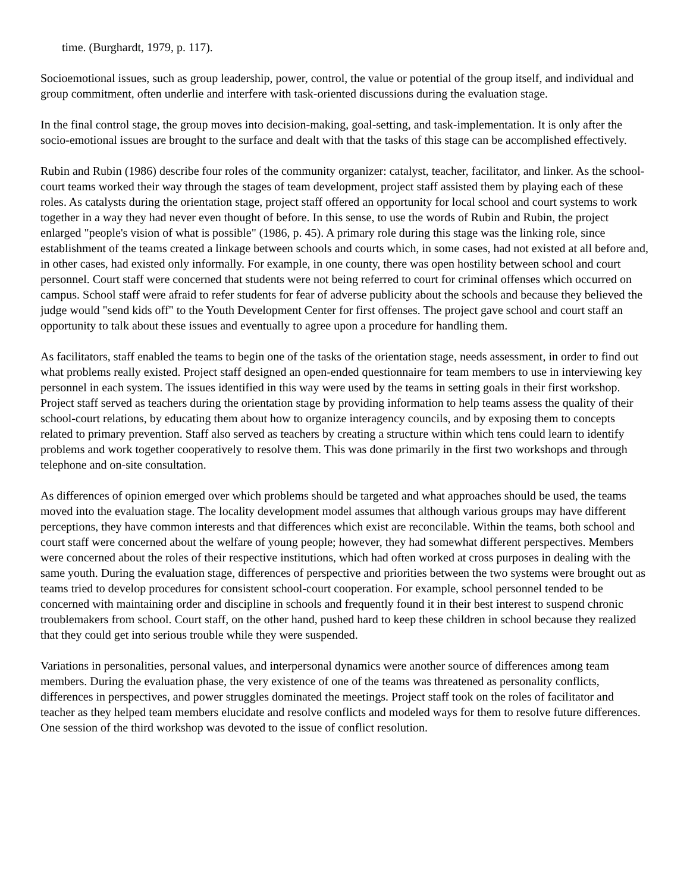time. (Burghardt, 1979, p. 117).
Socioemotional issues, such as group leadership, power, control, the value or potential of the group itself, and individual and group commitment, often underlie and interfere with task-oriented discussions during the evaluation stage.
In the final control stage, the group moves into decision-making, goal-setting, and task-implementation. It is only after the socio-emotional issues are brought to the surface and dealt with that the tasks of this stage can be accomplished effectively.
Rubin and Rubin (1986) describe four roles of the community organizer: catalyst, teacher, facilitator, and linker. As the school-court teams worked their way through the stages of team development, project staff assisted them by playing each of these roles. As catalysts during the orientation stage, project staff offered an opportunity for local school and court systems to work together in a way they had never even thought of before. In this sense, to use the words of Rubin and Rubin, the project enlarged "people's vision of what is possible" (1986, p. 45). A primary role during this stage was the linking role, since establishment of the teams created a linkage between schools and courts which, in some cases, had not existed at all before and, in other cases, had existed only informally. For example, in one county, there was open hostility between school and court personnel. Court staff were concerned that students were not being referred to court for criminal offenses which occurred on campus. School staff were afraid to refer students for fear of adverse publicity about the schools and because they believed the judge would "send kids off" to the Youth Development Center for first offenses. The project gave school and court staff an opportunity to talk about these issues and eventually to agree upon a procedure for handling them.
As facilitators, staff enabled the teams to begin one of the tasks of the orientation stage, needs assessment, in order to find out what problems really existed. Project staff designed an open-ended questionnaire for team members to use in interviewing key personnel in each system. The issues identified in this way were used by the teams in setting goals in their first workshop. Project staff served as teachers during the orientation stage by providing information to help teams assess the quality of their school-court relations, by educating them about how to organize interagency councils, and by exposing them to concepts related to primary prevention. Staff also served as teachers by creating a structure within which tens could learn to identify problems and work together cooperatively to resolve them. This was done primarily in the first two workshops and through telephone and on-site consultation.
As differences of opinion emerged over which problems should be targeted and what approaches should be used, the teams moved into the evaluation stage. The locality development model assumes that although various groups may have different perceptions, they have common interests and that differences which exist are reconcilable. Within the teams, both school and court staff were concerned about the welfare of young people; however, they had somewhat different perspectives. Members were concerned about the roles of their respective institutions, which had often worked at cross purposes in dealing with the same youth. During the evaluation stage, differences of perspective and priorities between the two systems were brought out as teams tried to develop procedures for consistent school-court cooperation. For example, school personnel tended to be concerned with maintaining order and discipline in schools and frequently found it in their best interest to suspend chronic troublemakers from school. Court staff, on the other hand, pushed hard to keep these children in school because they realized that they could get into serious trouble while they were suspended.
Variations in personalities, personal values, and interpersonal dynamics were another source of differences among team members. During the evaluation phase, the very existence of one of the teams was threatened as personality conflicts, differences in perspectives, and power struggles dominated the meetings. Project staff took on the roles of facilitator and teacher as they helped team members elucidate and resolve conflicts and modeled ways for them to resolve future differences. One session of the third workshop was devoted to the issue of conflict resolution.